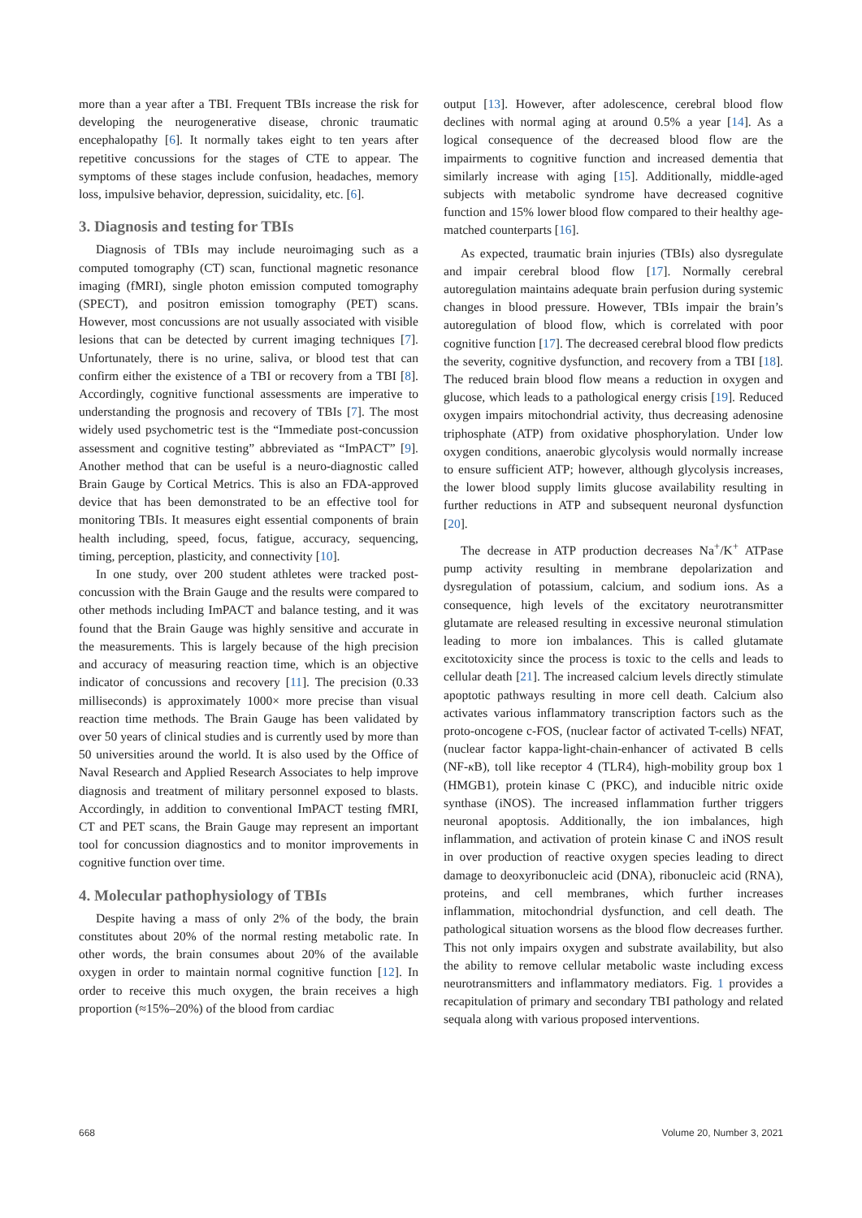more than a year after a TBI. Frequent TBIs increase the risk for developing the neurogenerative disease, chronic traumatic encephalopathy [6]. It normally takes eight to ten years after repetitive concussions for the stages of CTE to appear. The symptoms of these stages include confusion, headaches, memory loss, impulsive behavior, depression, suicidality, etc. [6].
3. Diagnosis and testing for TBIs
Diagnosis of TBIs may include neuroimaging such as a computed tomography (CT) scan, functional magnetic resonance imaging (fMRI), single photon emission computed tomography (SPECT), and positron emission tomography (PET) scans. However, most concussions are not usually associated with visible lesions that can be detected by current imaging techniques [7]. Unfortunately, there is no urine, saliva, or blood test that can confirm either the existence of a TBI or recovery from a TBI [8]. Accordingly, cognitive functional assessments are imperative to understanding the prognosis and recovery of TBIs [7]. The most widely used psychometric test is the “Immediate post-concussion assessment and cognitive testing” abbreviated as “ImPACT” [9]. Another method that can be useful is a neuro-diagnostic called Brain Gauge by Cortical Metrics. This is also an FDA-approved device that has been demonstrated to be an effective tool for monitoring TBIs. It measures eight essential components of brain health including, speed, focus, fatigue, accuracy, sequencing, timing, perception, plasticity, and connectivity [10].
In one study, over 200 student athletes were tracked post-concussion with the Brain Gauge and the results were compared to other methods including ImPACT and balance testing, and it was found that the Brain Gauge was highly sensitive and accurate in the measurements. This is largely because of the high precision and accuracy of measuring reaction time, which is an objective indicator of concussions and recovery [11]. The precision (0.33 milliseconds) is approximately 1000× more precise than visual reaction time methods. The Brain Gauge has been validated by over 50 years of clinical studies and is currently used by more than 50 universities around the world. It is also used by the Office of Naval Research and Applied Research Associates to help improve diagnosis and treatment of military personnel exposed to blasts. Accordingly, in addition to conventional ImPACT testing fMRI, CT and PET scans, the Brain Gauge may represent an important tool for concussion diagnostics and to monitor improvements in cognitive function over time.
4. Molecular pathophysiology of TBIs
Despite having a mass of only 2% of the body, the brain constitutes about 20% of the normal resting metabolic rate. In other words, the brain consumes about 20% of the available oxygen in order to maintain normal cognitive function [12]. In order to receive this much oxygen, the brain receives a high proportion (≈15%–20%) of the blood from cardiac
output [13]. However, after adolescence, cerebral blood flow declines with normal aging at around 0.5% a year [14]. As a logical consequence of the decreased blood flow are the impairments to cognitive function and increased dementia that similarly increase with aging [15]. Additionally, middle-aged subjects with metabolic syndrome have decreased cognitive function and 15% lower blood flow compared to their healthy age-matched counterparts [16].
As expected, traumatic brain injuries (TBIs) also dysregulate and impair cerebral blood flow [17]. Normally cerebral autoregulation maintains adequate brain perfusion during systemic changes in blood pressure. However, TBIs impair the brain’s autoregulation of blood flow, which is correlated with poor cognitive function [17]. The decreased cerebral blood flow predicts the severity, cognitive dysfunction, and recovery from a TBI [18]. The reduced brain blood flow means a reduction in oxygen and glucose, which leads to a pathological energy crisis [19]. Reduced oxygen impairs mitochondrial activity, thus decreasing adenosine triphosphate (ATP) from oxidative phosphorylation. Under low oxygen conditions, anaerobic glycolysis would normally increase to ensure sufficient ATP; however, although glycolysis increases, the lower blood supply limits glucose availability resulting in further reductions in ATP and subsequent neuronal dysfunction [20].
The decrease in ATP production decreases Na<sup>+</sup>/K<sup>+</sup> ATPase pump activity resulting in membrane depolarization and dysregulation of potassium, calcium, and sodium ions. As a consequence, high levels of the excitatory neurotransmitter glutamate are released resulting in excessive neuronal stimulation leading to more ion imbalances. This is called glutamate excitotoxicity since the process is toxic to the cells and leads to cellular death [21]. The increased calcium levels directly stimulate apoptotic pathways resulting in more cell death. Calcium also activates various inflammatory transcription factors such as the proto-oncogene c-FOS, (nuclear factor of activated T-cells) NFAT, (nuclear factor kappa-light-chain-enhancer of activated B cells (NF-κ B), toll like receptor 4 (TLR4), high-mobility group box 1 (HMGB1), protein kinase C (PKC), and inducible nitric oxide synthase (iNOS). The increased inflammation further triggers neuronal apoptosis. Additionally, the ion imbalances, high inflammation, and activation of protein kinase C and iNOS result in over production of reactive oxygen species leading to direct damage to deoxyribonucleic acid (DNA), ribonucleic acid (RNA), proteins, and cell membranes, which further increases inflammation, mitochondrial dysfunction, and cell death. The pathological situation worsens as the blood flow decreases further. This not only impairs oxygen and substrate availability, but also the ability to remove cellular metabolic waste including excess neurotransmitters and inflammatory mediators. Fig. 1 provides a recapitulation of primary and secondary TBI pathology and related sequala along with various proposed interventions.
668 Volume 20, Number 3, 2021